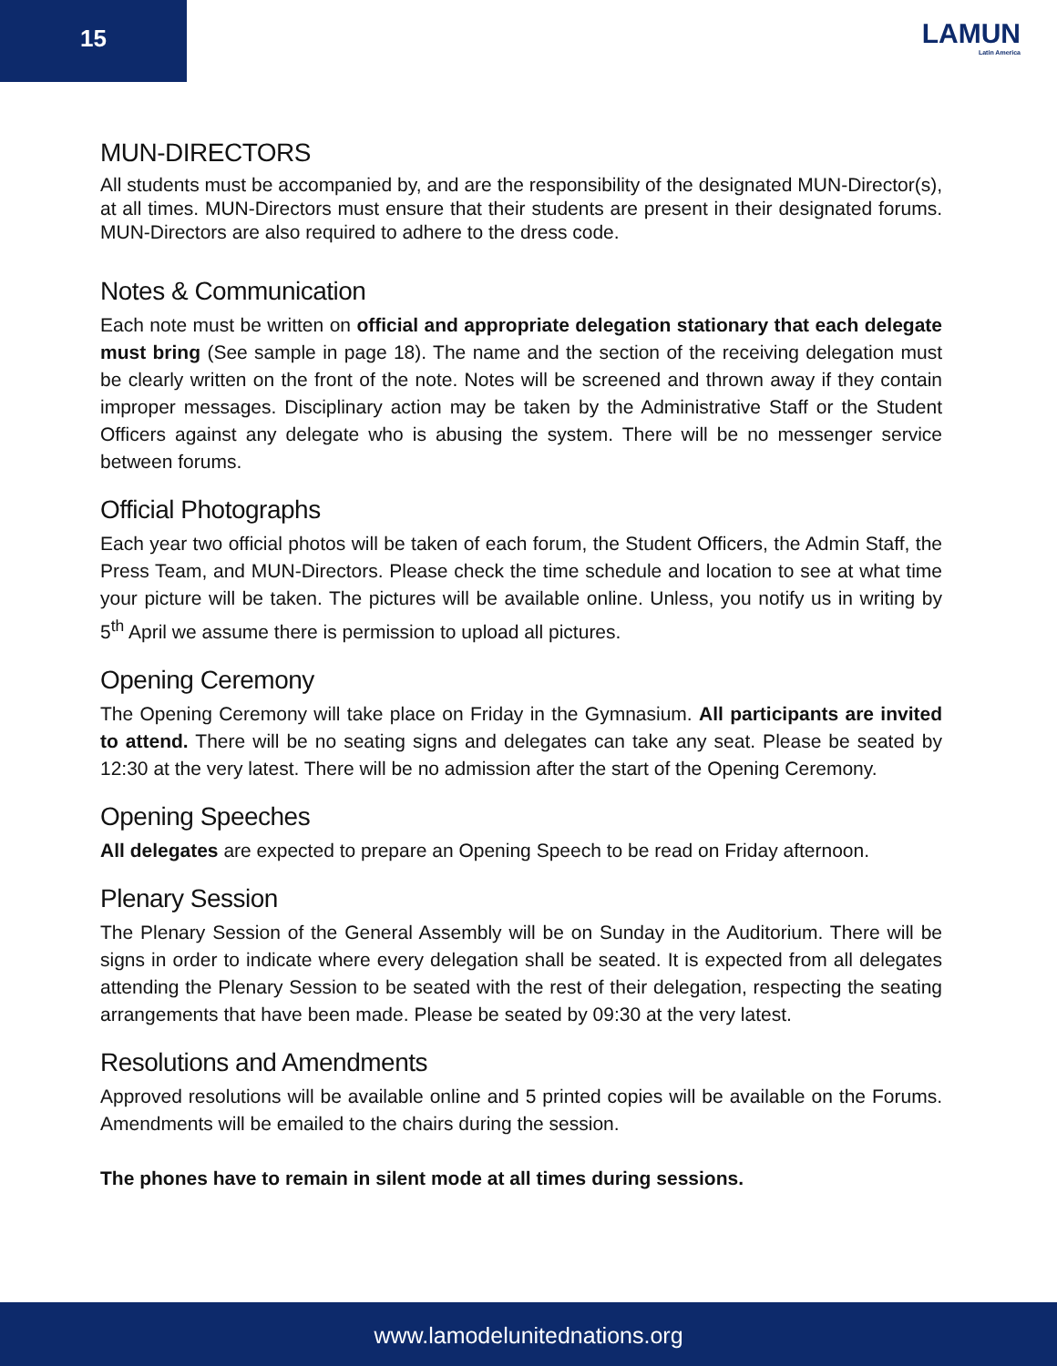15
LAMUN
Latin America
MUN-DIRECTORS
All students must be accompanied by, and are the responsibility of the designated MUN-Director(s), at all times. MUN-Directors must ensure that their students are present in their designated forums. MUN-Directors are also required to adhere to the dress code.
Notes & Communication
Each note must be written on official and appropriate delegation stationary that each delegate must bring (See sample in page 18). The name and the section of the receiving delegation must be clearly written on the front of the note. Notes will be screened and thrown away if they contain improper messages. Disciplinary action may be taken by the Administrative Staff or the Student Officers against any delegate who is abusing the system. There will be no messenger service between forums.
Official Photographs
Each year two official photos will be taken of each forum, the Student Officers, the Admin Staff, the Press Team, and MUN-Directors. Please check the time schedule and location to see at what time your picture will be taken. The pictures will be available online. Unless, you notify us in writing by 5<sup>th</sup> April we assume there is permission to upload all pictures.
Opening Ceremony
The Opening Ceremony will take place on Friday in the Gymnasium. All participants are invited to attend. There will be no seating signs and delegates can take any seat. Please be seated by 12:30 at the very latest. There will be no admission after the start of the Opening Ceremony.
Opening Speeches
All delegates are expected to prepare an Opening Speech to be read on Friday afternoon.
Plenary Session
The Plenary Session of the General Assembly will be on Sunday in the Auditorium. There will be signs in order to indicate where every delegation shall be seated. It is expected from all delegates attending the Plenary Session to be seated with the rest of their delegation, respecting the seating arrangements that have been made. Please be seated by 09:30 at the very latest.
Resolutions and Amendments
Approved resolutions will be available online and 5 printed copies will be available on the Forums. Amendments will be emailed to the chairs during the session.
The phones have to remain in silent mode at all times during sessions.
www.lamodelunitednations.org